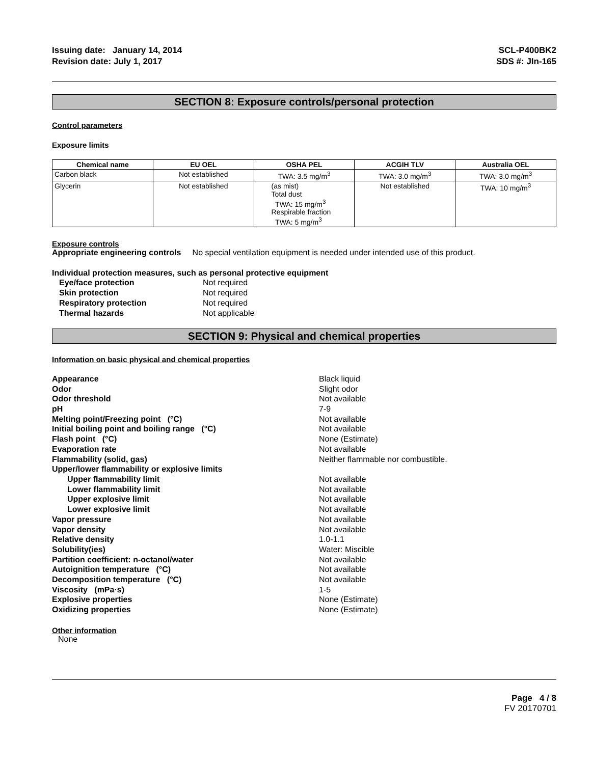Issuing date: January 14, 2014
Revision date: July 1, 2017
SCL-P400BK2
SDS #: JIn-165
SECTION 8: Exposure controls/personal protection
Control parameters
Exposure limits
| Chemical name | EU OEL | OSHA PEL | ACGIH TLV | Australia OEL |
| --- | --- | --- | --- | --- |
| Carbon black | Not established | TWA: 3.5 mg/m<sup>3</sup> | TWA: 3.0 mg/m<sup>3</sup> | TWA: 3.0 mg/m<sup>3</sup> |
| Glycerin | Not established | (as mist) Total dust TWA: 15 mg/m<sup>3</sup> Respirable fraction TWA: 5 mg/m<sup>3</sup> | Not established | TWA: 10 mg/m<sup>3</sup> |
Exposure controls
Appropriate engineering controls No special ventilation equipment is needed under intended use of this product.
Individual protection measures, such as personal protective equipment
| Eye/face protection | Not required |
| Skin protection | Not required |
| Respiratory protection | Not required |
| Thermal hazards | Not applicable |
SECTION 9: Physical and chemical properties
Information on basic physical and chemical properties
| Appearance | Black liquid |
| Odor | Slight odor |
| Odor threshold | Not available |
| pH | 7-9 |
| Melting point/Freezing point (°C) | Not available |
| Initial boiling point and boiling range (°C) | Not available |
| Flash point (°C) | None (Estimate) |
| Evaporation rate | Not available |
| Flammability (solid, gas) | Neither flammable nor combustible. |
| Upper/lower flammability or explosive limits | |
| Upper flammability limit | Not available |
| Lower flammability limit | Not available |
| Upper explosive limit | Not available |
| Lower explosive limit | Not available |
| Vapor pressure | Not available |
| Vapor density | Not available |
| Relative density | 1.0-1.1 |
| Solubility(ies) | Water: Miscible |
| Partition coefficient: n-octanol/water | Not available |
| Autoignition temperature (°C) | Not available |
| Decomposition temperature (°C) | Not available |
| Viscosity (mPa·s) | 1-5 |
| Explosive properties | None (Estimate) |
| Oxidizing properties | None (Estimate) |
Other information
None
Page 4 / 8
FV 20170701